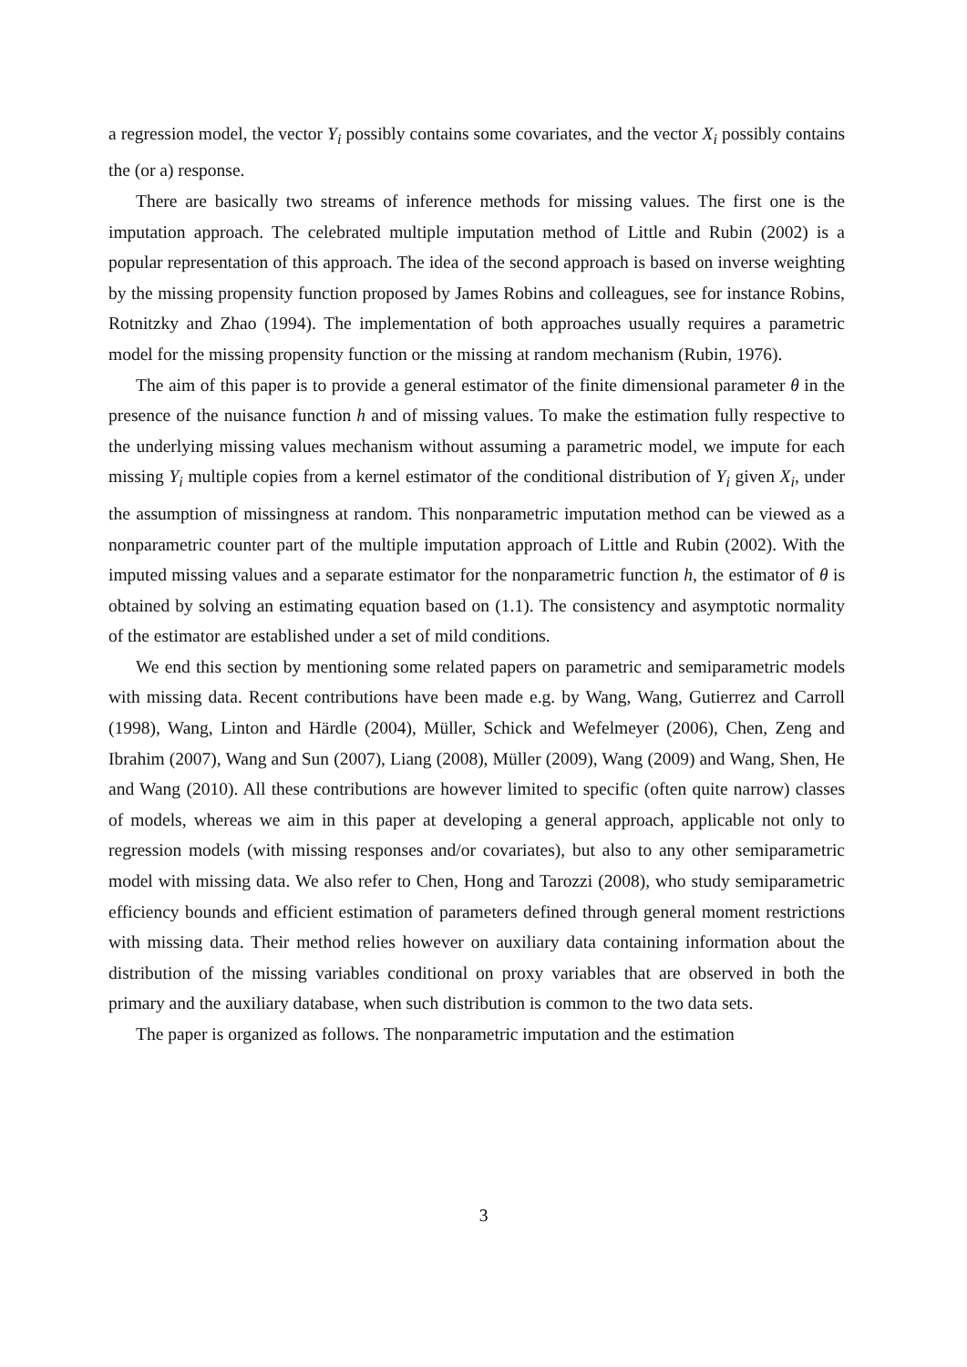a regression model, the vector Y<sub>i</sub> possibly contains some covariates, and the vector X<sub>i</sub> possibly contains the (or a) response.
There are basically two streams of inference methods for missing values. The first one is the imputation approach. The celebrated multiple imputation method of Little and Rubin (2002) is a popular representation of this approach. The idea of the second approach is based on inverse weighting by the missing propensity function proposed by James Robins and colleagues, see for instance Robins, Rotnitzky and Zhao (1994). The implementation of both approaches usually requires a parametric model for the missing propensity function or the missing at random mechanism (Rubin, 1976).
The aim of this paper is to provide a general estimator of the finite dimensional parameter θ in the presence of the nuisance function h and of missing values. To make the estimation fully respective to the underlying missing values mechanism without assuming a parametric model, we impute for each missing Y<sub>i</sub> multiple copies from a kernel estimator of the conditional distribution of Y<sub>i</sub> given X<sub>i</sub>, under the assumption of missingness at random. This nonparametric imputation method can be viewed as a nonparametric counter part of the multiple imputation approach of Little and Rubin (2002). With the imputed missing values and a separate estimator for the nonparametric function h, the estimator of θ is obtained by solving an estimating equation based on (1.1). The consistency and asymptotic normality of the estimator are established under a set of mild conditions.
We end this section by mentioning some related papers on parametric and semiparametric models with missing data. Recent contributions have been made e.g. by Wang, Wang, Gutierrez and Carroll (1998), Wang, Linton and Härdle (2004), Müller, Schick and Wefelmeyer (2006), Chen, Zeng and Ibrahim (2007), Wang and Sun (2007), Liang (2008), Müller (2009), Wang (2009) and Wang, Shen, He and Wang (2010). All these contributions are however limited to specific (often quite narrow) classes of models, whereas we aim in this paper at developing a general approach, applicable not only to regression models (with missing responses and/or covariates), but also to any other semiparametric model with missing data. We also refer to Chen, Hong and Tarozzi (2008), who study semiparametric efficiency bounds and efficient estimation of parameters defined through general moment restrictions with missing data. Their method relies however on auxiliary data containing information about the distribution of the missing variables conditional on proxy variables that are observed in both the primary and the auxiliary database, when such distribution is common to the two data sets.
The paper is organized as follows. The nonparametric imputation and the estimation
3